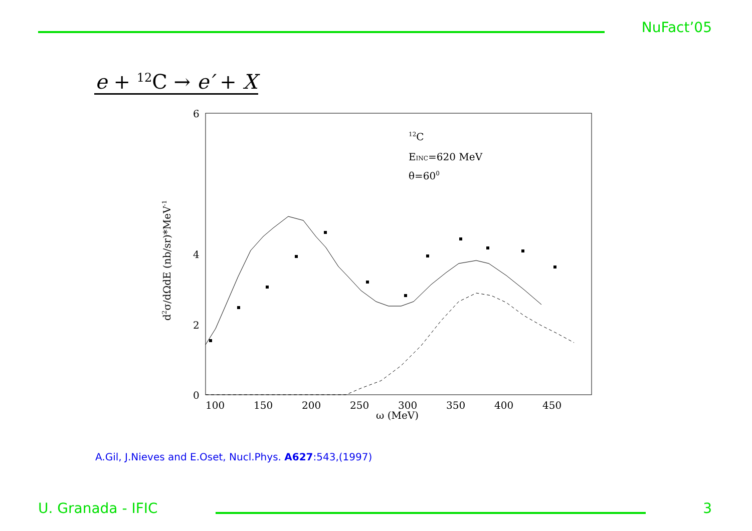NuFact’05
e + <sup>12</sup>C → e′ + X
6
4
0
2
100
150
200
250
300
350
400
450
ω (MeV)
d2σ/dΩdE (nb/sr)*MeV-1
12C
EINC=620 MeV
θ=600
A.Gil, J.Nieves and E.Oset, Nucl.Phys. A627:543,(1997)
U. Granada - IFIC 3